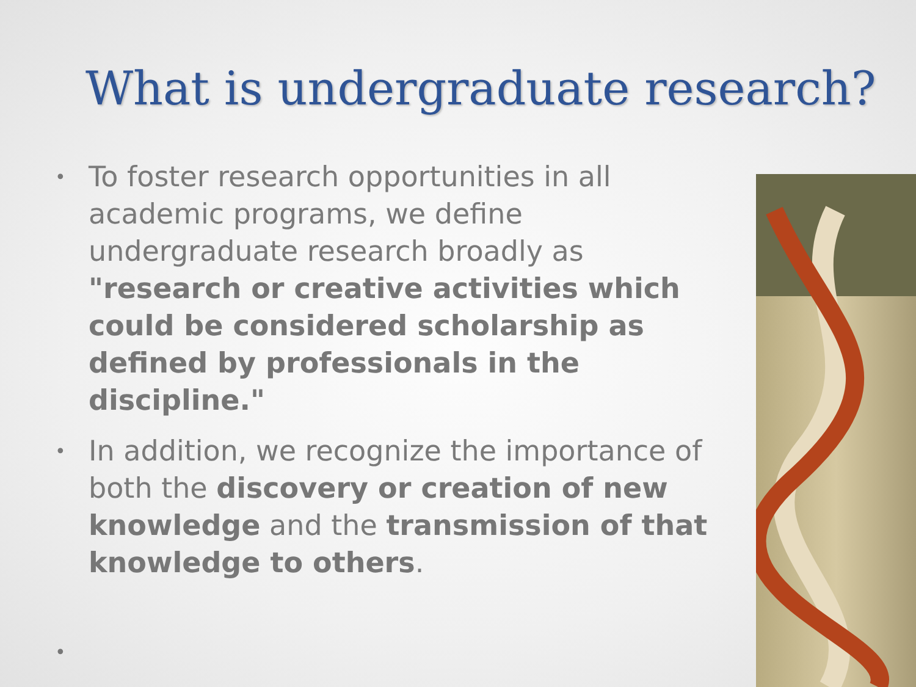What is undergraduate research?
• To foster research opportunities in all academic programs, we define undergraduate research broadly as "research or creative activities which could be considered scholarship as defined by professionals in the discipline."
• In addition, we recognize the importance of both the discovery or creation of new knowledge and the transmission of that knowledge to others.
•